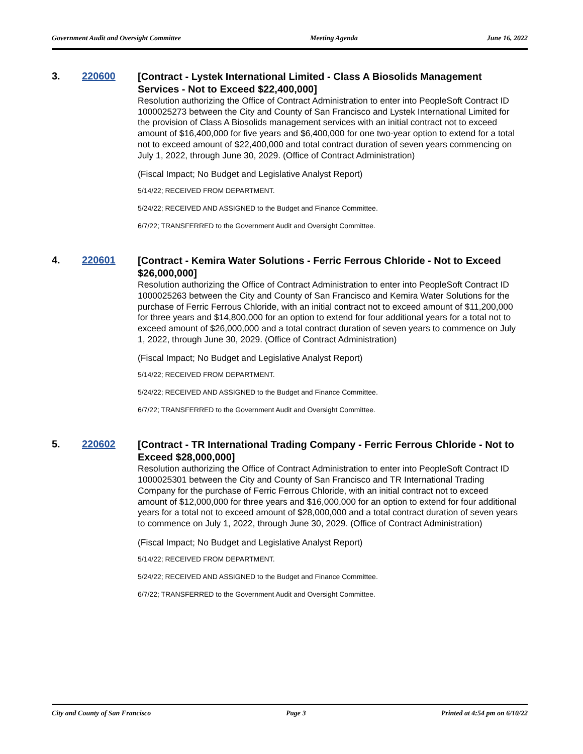Government Audit and Oversight Committee Meeting Agenda June 16, 2022
3. 220600
[Contract - Lystek International Limited - Class A Biosolids Management Services - Not to Exceed $22,400,000]
Resolution authorizing the Office of Contract Administration to enter into PeopleSoft Contract ID 1000025273 between the City and County of San Francisco and Lystek International Limited for the provision of Class A Biosolids management services with an initial contract not to exceed amount of $16,400,000 for five years and $6,400,000 for one two-year option to extend for a total not to exceed amount of $22,400,000 and total contract duration of seven years commencing on July 1, 2022, through June 30, 2029. (Office of Contract Administration)
(Fiscal Impact; No Budget and Legislative Analyst Report)
5/14/22; RECEIVED FROM DEPARTMENT.
5/24/22; RECEIVED AND ASSIGNED to the Budget and Finance Committee.
6/7/22; TRANSFERRED to the Government Audit and Oversight Committee.
4. 220601
[Contract - Kemira Water Solutions - Ferric Ferrous Chloride - Not to Exceed $26,000,000]
Resolution authorizing the Office of Contract Administration to enter into PeopleSoft Contract ID 1000025263 between the City and County of San Francisco and Kemira Water Solutions for the purchase of Ferric Ferrous Chloride, with an initial contract not to exceed amount of $11,200,000 for three years and $14,800,000 for an option to extend for four additional years for a total not to exceed amount of $26,000,000 and a total contract duration of seven years to commence on July 1, 2022, through June 30, 2029. (Office of Contract Administration)
(Fiscal Impact; No Budget and Legislative Analyst Report)
5/14/22; RECEIVED FROM DEPARTMENT.
5/24/22; RECEIVED AND ASSIGNED to the Budget and Finance Committee.
6/7/22; TRANSFERRED to the Government Audit and Oversight Committee.
5. 220602
[Contract - TR International Trading Company - Ferric Ferrous Chloride - Not to Exceed $28,000,000]
Resolution authorizing the Office of Contract Administration to enter into PeopleSoft Contract ID 1000025301 between the City and County of San Francisco and TR International Trading Company for the purchase of Ferric Ferrous Chloride, with an initial contract not to exceed amount of $12,000,000 for three years and $16,000,000 for an option to extend for four additional years for a total not to exceed amount of $28,000,000 and a total contract duration of seven years to commence on July 1, 2022, through June 30, 2029. (Office of Contract Administration)
(Fiscal Impact; No Budget and Legislative Analyst Report)
5/14/22; RECEIVED FROM DEPARTMENT.
5/24/22; RECEIVED AND ASSIGNED to the Budget and Finance Committee.
6/7/22; TRANSFERRED to the Government Audit and Oversight Committee.
City and County of San Francisco Page 3 Printed at 4:54 pm on 6/10/22